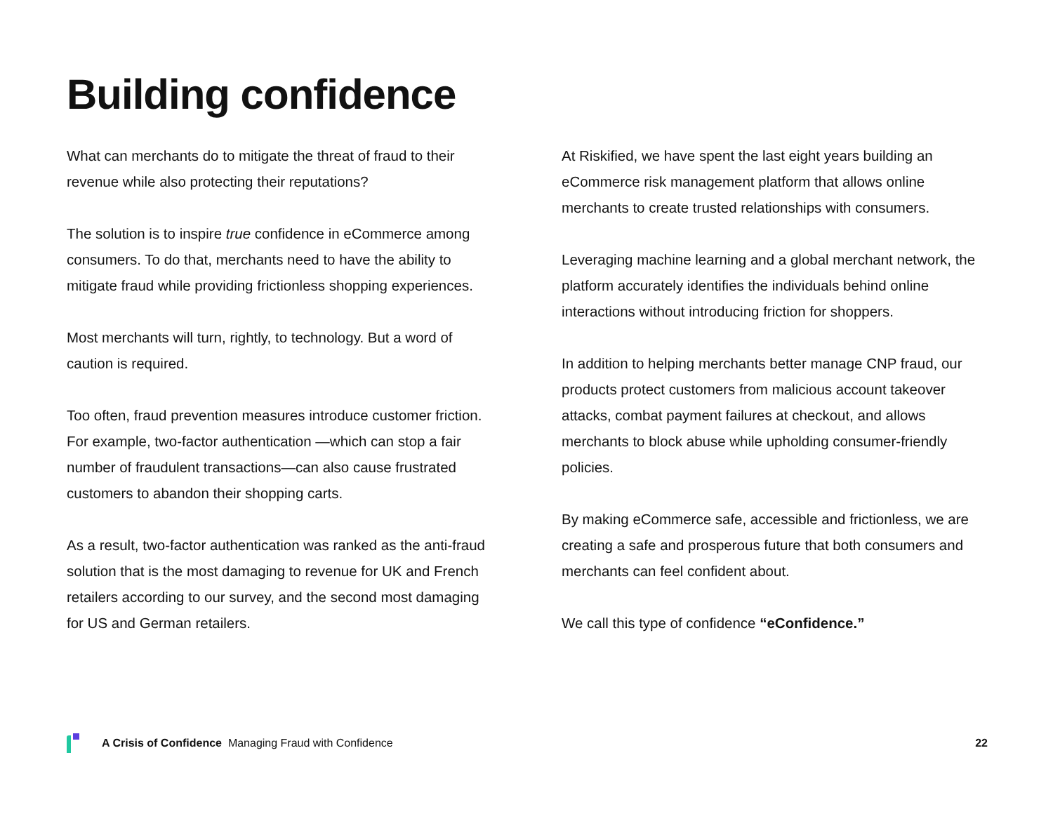Building confidence
What can merchants do to mitigate the threat of fraud to their revenue while also protecting their reputations?
The solution is to inspire true confidence in eCommerce among consumers. To do that, merchants need to have the ability to mitigate fraud while providing frictionless shopping experiences.
Most merchants will turn, rightly, to technology. But a word of caution is required.
Too often, fraud prevention measures introduce customer friction. For example, two-factor authentication —which can stop a fair number of fraudulent transactions—can also cause frustrated customers to abandon their shopping carts.
As a result, two-factor authentication was ranked as the anti-fraud solution that is the most damaging to revenue for UK and French retailers according to our survey, and the second most damaging for US and German retailers.
At Riskified, we have spent the last eight years building an eCommerce risk management platform that allows online merchants to create trusted relationships with consumers.
Leveraging machine learning and a global merchant network, the platform accurately identifies the individuals behind online interactions without introducing friction for shoppers.
In addition to helping merchants better manage CNP fraud, our products protect customers from malicious account takeover attacks, combat payment failures at checkout, and allows merchants to block abuse while upholding consumer-friendly policies.
By making eCommerce safe, accessible and frictionless, we are creating a safe and prosperous future that both consumers and merchants can feel confident about.
We call this type of confidence “eConfidence.”
A Crisis of Confidence Managing Fraud with Confidence 22